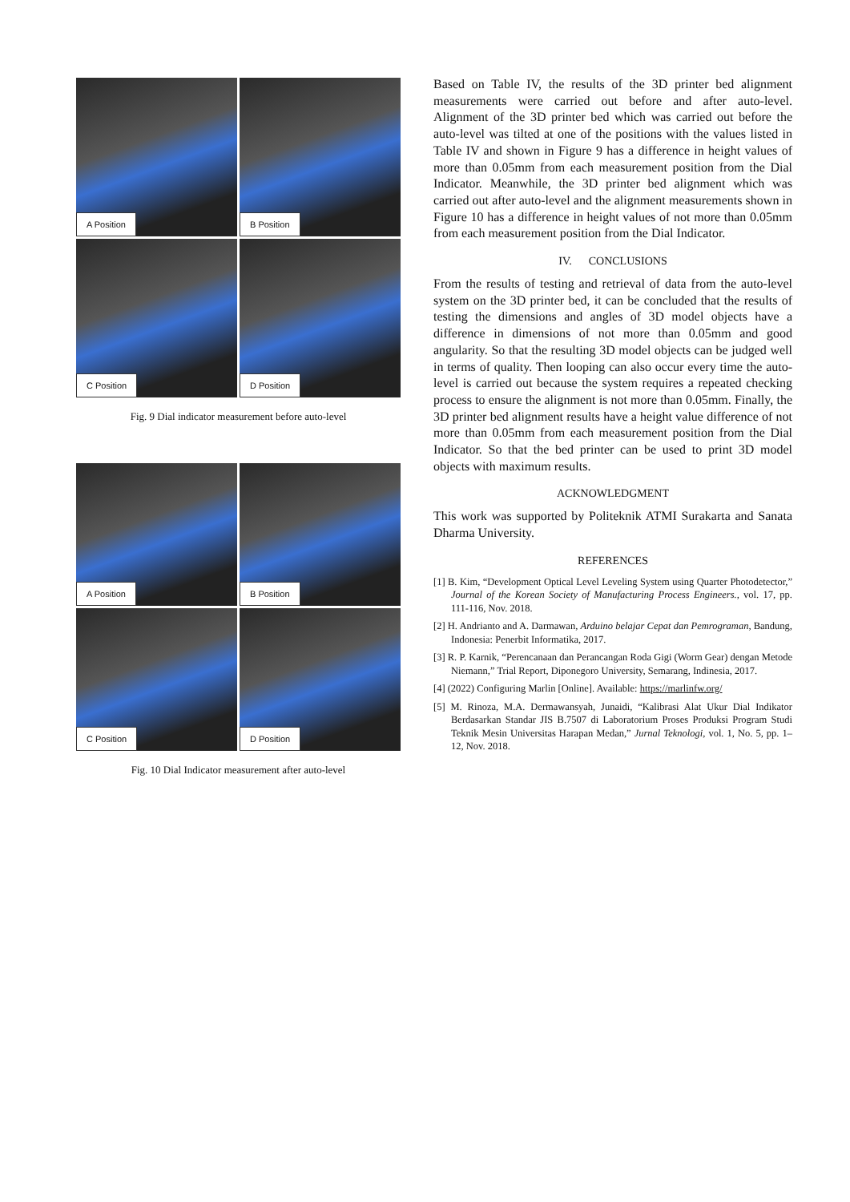A Position
B Position
C Position
D Position
Fig. 9 Dial indicator measurement before auto-level
A Position
B Position
C Position
D Position
Fig. 10 Dial Indicator measurement after auto-level
Based on Table IV, the results of the 3D printer bed alignment measurements were carried out before and after auto-level. Alignment of the 3D printer bed which was carried out before the auto-level was tilted at one of the positions with the values listed in Table IV and shown in Figure 9 has a difference in height values of more than 0.05mm from each measurement position from the Dial Indicator. Meanwhile, the 3D printer bed alignment which was carried out after auto-level and the alignment measurements shown in Figure 10 has a difference in height values of not more than 0.05mm from each measurement position from the Dial Indicator.
IV. CONCLUSIONS
From the results of testing and retrieval of data from the auto-level system on the 3D printer bed, it can be concluded that the results of testing the dimensions and angles of 3D model objects have a difference in dimensions of not more than 0.05mm and good angularity. So that the resulting 3D model objects can be judged well in terms of quality. Then looping can also occur every time the auto-level is carried out because the system requires a repeated checking process to ensure the alignment is not more than 0.05mm. Finally, the 3D printer bed alignment results have a height value difference of not more than 0.05mm from each measurement position from the Dial Indicator. So that the bed printer can be used to print 3D model objects with maximum results.
ACKNOWLEDGMENT
This work was supported by Politeknik ATMI Surakarta and Sanata Dharma University.
REFERENCES
[1] B. Kim, “Development Optical Level Leveling System using Quarter Photodetector,” Journal of the Korean Society of Manufacturing Process Engineers., vol. 17, pp. 111-116, Nov. 2018.
[2] H. Andrianto and A. Darmawan, Arduino belajar Cepat dan Pemrograman, Bandung, Indonesia: Penerbit Informatika, 2017.
[3] R. P. Karnik, “Perencanaan dan Perancangan Roda Gigi (Worm Gear) dengan Metode Niemann,” Trial Report, Diponegoro University, Semarang, Indinesia, 2017.
[4] (2022) Configuring Marlin [Online]. Available: https://marlinfw.org/
[5] M. Rinoza, M.A. Dermawansyah, Junaidi, “Kalibrasi Alat Ukur Dial Indikator Berdasarkan Standar JIS B.7507 di Laboratorium Proses Produksi Program Studi Teknik Mesin Universitas Harapan Medan,” Jurnal Teknologi, vol. 1, No. 5, pp. 1–12, Nov. 2018.